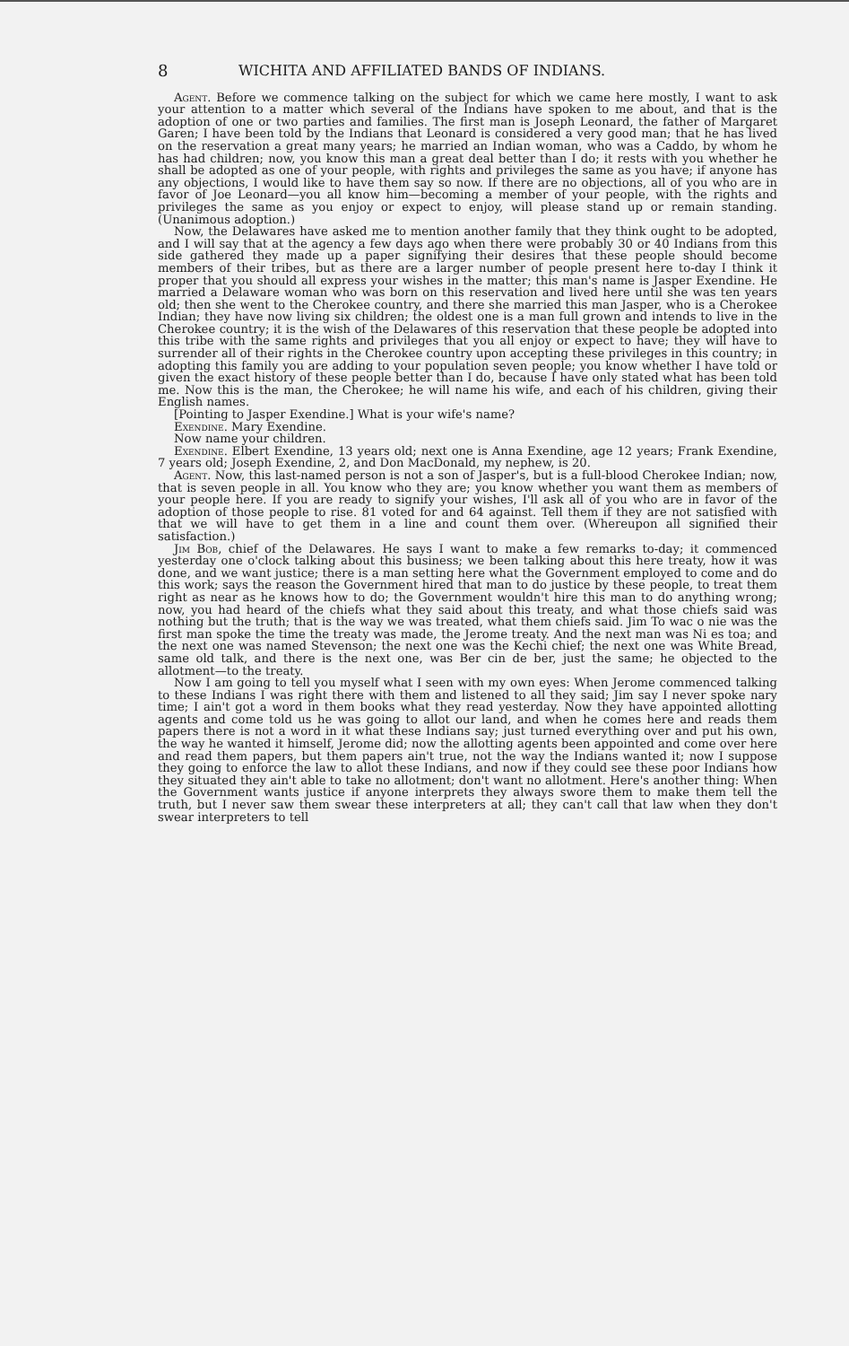8 WICHITA AND AFFILIATED BANDS OF INDIANS.
Agent. Before we commence talking on the subject for which we came here mostly, I want to ask your attention to a matter which several of the Indians have spoken to me about, and that is the adoption of one or two parties and families. The first man is Joseph Leonard, the father of Margaret Garen; I have been told by the Indians that Leonard is considered a very good man; that he has lived on the reservation a great many years; he married an Indian woman, who was a Caddo, by whom he has had children; now, you know this man a great deal better than I do; it rests with you whether he shall be adopted as one of your people, with rights and privileges the same as you have; if anyone has any objections, I would like to have them say so now. If there are no objections, all of you who are in favor of Joe Leonard—you all know him—becoming a member of your people, with the rights and privileges the same as you enjoy or expect to enjoy, will please stand up or remain standing. (Unanimous adoption.)
Now, the Delawares have asked me to mention another family that they think ought to be adopted, and I will say that at the agency a few days ago when there were probably 30 or 40 Indians from this side gathered they made up a paper signifying their desires that these people should become members of their tribes, but as there are a larger number of people present here to-day I think it proper that you should all express your wishes in the matter; this man's name is Jasper Exendine. He married a Delaware woman who was born on this reservation and lived here until she was ten years old; then she went to the Cherokee country, and there she married this man Jasper, who is a Cherokee Indian; they have now living six children; the oldest one is a man full grown and intends to live in the Cherokee country; it is the wish of the Delawares of this reservation that these people be adopted into this tribe with the same rights and privileges that you all enjoy or expect to have; they will have to surrender all of their rights in the Cherokee country upon accepting these privileges in this country; in adopting this family you are adding to your population seven people; you know whether I have told or given the exact history of these people better than I do, because I have only stated what has been told me. Now this is the man, the Cherokee; he will name his wife, and each of his children, giving their English names.
[Pointing to Jasper Exendine.] What is your wife's name?
Exendine. Mary Exendine.
Now name your children.
Exendine. Elbert Exendine, 13 years old; next one is Anna Exendine, age 12 years; Frank Exendine, 7 years old; Joseph Exendine, 2, and Don MacDonald, my nephew, is 20.
Agent. Now, this last-named person is not a son of Jasper's, but is a full-blood Cherokee Indian; now, that is seven people in all. You know who they are; you know whether you want them as members of your people here. If you are ready to signify your wishes, I'll ask all of you who are in favor of the adoption of those people to rise. 81 voted for and 64 against. Tell them if they are not satisfied with that we will have to get them in a line and count them over. (Whereupon all signified their satisfaction.)
Jim Bob, chief of the Delawares. He says I want to make a few remarks to-day; it commenced yesterday one o'clock talking about this business; we been talking about this here treaty, how it was done, and we want justice; there is a man setting here what the Government employed to come and do this work; says the reason the Government hired that man to do justice by these people, to treat them right as near as he knows how to do; the Government wouldn't hire this man to do anything wrong; now, you had heard of the chiefs what they said about this treaty, and what those chiefs said was nothing but the truth; that is the way we was treated, what them chiefs said. Jim To wac o nie was the first man spoke the time the treaty was made, the Jerome treaty. And the next man was Ni es toa; and the next one was named Stevenson; the next one was the Kechi chief; the next one was White Bread, same old talk, and there is the next one, was Ber cin de ber, just the same; he objected to the allotment—to the treaty.
Now I am going to tell you myself what I seen with my own eyes: When Jerome commenced talking to these Indians I was right there with them and listened to all they said; Jim say I never spoke nary time; I ain't got a word in them books what they read yesterday. Now they have appointed allotting agents and come told us he was going to allot our land, and when he comes here and reads them papers there is not a word in it what these Indians say; just turned everything over and put his own, the way he wanted it himself, Jerome did; now the allotting agents been appointed and come over here and read them papers, but them papers ain't true, not the way the Indians wanted it; now I suppose they going to enforce the law to allot these Indians, and now if they could see these poor Indians how they situated they ain't able to take no allotment; don't want no allotment. Here's another thing: When the Government wants justice if anyone interprets they always swore them to make them tell the truth, but I never saw them swear these interpreters at all; they can't call that law when they don't swear interpreters to tell